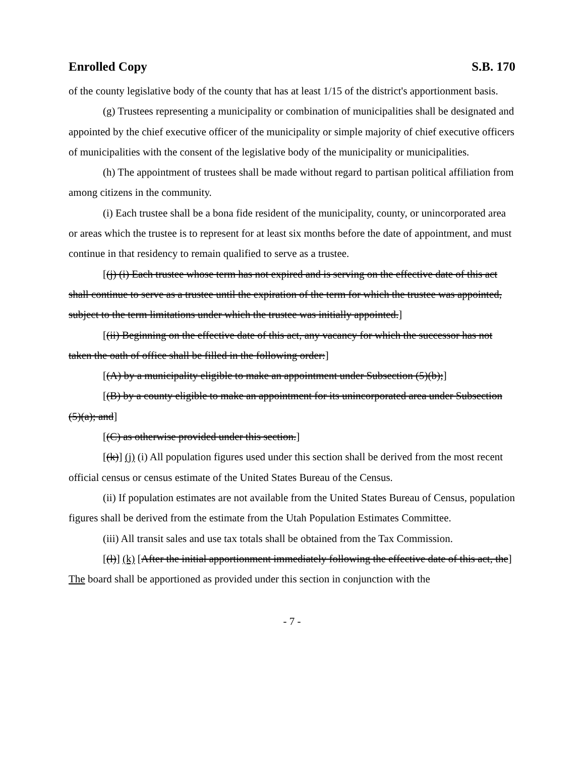Enrolled Copy S.B. 170
of the county legislative body of the county that has at least 1/15 of the district's apportionment basis.
(g) Trustees representing a municipality or combination of municipalities shall be designated and appointed by the chief executive officer of the municipality or simple majority of chief executive officers of municipalities with the consent of the legislative body of the municipality or municipalities.
(h) The appointment of trustees shall be made without regard to partisan political affiliation from among citizens in the community.
(i) Each trustee shall be a bona fide resident of the municipality, county, or unincorporated area or areas which the trustee is to represent for at least six months before the date of appointment, and must continue in that residency to remain qualified to serve as a trustee.
[(j) (i) Each trustee whose term has not expired and is serving on the effective date of this act shall continue to serve as a trustee until the expiration of the term for which the trustee was appointed, subject to the term limitations under which the trustee was initially appointed.]
[(ii) Beginning on the effective date of this act, any vacancy for which the successor has not taken the oath of office shall be filled in the following order:]
[(A) by a municipality eligible to make an appointment under Subsection (5)(b);]
[(B) by a county eligible to make an appointment for its unincorporated area under Subsection (5)(a); and]
[(C) as otherwise provided under this section.]
[(k)] (j) (i) All population figures used under this section shall be derived from the most recent official census or census estimate of the United States Bureau of the Census.
(ii) If population estimates are not available from the United States Bureau of Census, population figures shall be derived from the estimate from the Utah Population Estimates Committee.
(iii) All transit sales and use tax totals shall be obtained from the Tax Commission.
[(l)] (k) [After the initial apportionment immediately following the effective date of this act, the] The board shall be apportioned as provided under this section in conjunction with the
- 7 -